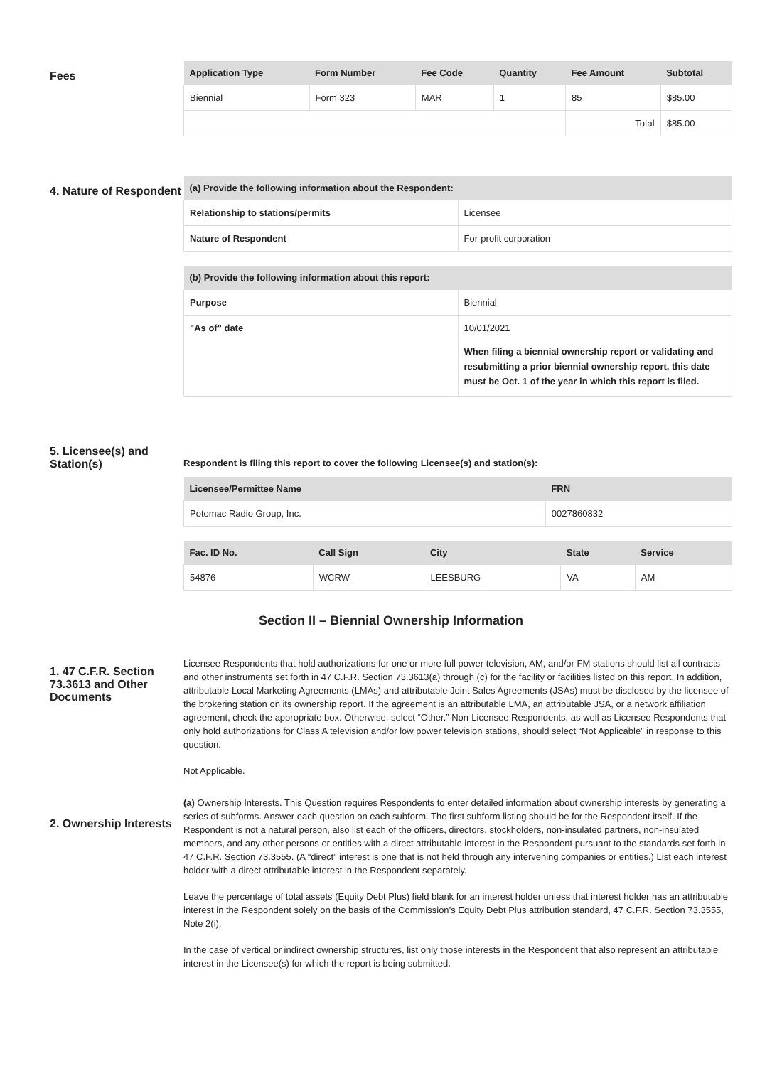Fees
| Application Type | Form Number | Fee Code | Quantity | Fee Amount | Subtotal |
| --- | --- | --- | --- | --- | --- |
| Biennial | Form 323 | MAR | 1 | 85 | $85.00 |
| | | | | Total | $85.00 |
4. Nature of Respondent
| (a) Provide the following information about the Respondent: | |
| --- | --- |
| Relationship to stations/permits | Licensee |
| Nature of Respondent | For-profit corporation |
| (b) Provide the following information about this report: | |
| --- | --- |
| Purpose | Biennial |
| "As of" date | 10/01/2021 When filing a biennial ownership report or validating and resubmitting a prior biennial ownership report, this date must be Oct. 1 of the year in which this report is filed. |
5. Licensee(s) and Station(s)
Respondent is filing this report to cover the following Licensee(s) and station(s):
| Licensee/Permittee Name | FRN |
| --- | --- |
| Potomac Radio Group, Inc. | 0027860832 |
| Fac. ID No. | Call Sign | City | State | Service |
| --- | --- | --- | --- | --- |
| 54876 | WCRW | LEESBURG | VA | AM |
Section II – Biennial Ownership Information
1. 47 C.F.R. Section 73.3613 and Other Documents
Licensee Respondents that hold authorizations for one or more full power television, AM, and/or FM stations should list all contracts and other instruments set forth in 47 C.F.R. Section 73.3613(a) through (c) for the facility or facilities listed on this report. In addition, attributable Local Marketing Agreements (LMAs) and attributable Joint Sales Agreements (JSAs) must be disclosed by the licensee of the brokering station on its ownership report. If the agreement is an attributable LMA, an attributable JSA, or a network affiliation agreement, check the appropriate box. Otherwise, select “Other.” Non-Licensee Respondents, as well as Licensee Respondents that only hold authorizations for Class A television and/or low power television stations, should select “Not Applicable” in response to this question.
Not Applicable.
2. Ownership Interests
(a) Ownership Interests. This Question requires Respondents to enter detailed information about ownership interests by generating a series of subforms. Answer each question on each subform. The first subform listing should be for the Respondent itself. If the Respondent is not a natural person, also list each of the officers, directors, stockholders, non-insulated partners, non-insulated members, and any other persons or entities with a direct attributable interest in the Respondent pursuant to the standards set forth in 47 C.F.R. Section 73.3555. (A “direct” interest is one that is not held through any intervening companies or entities.) List each interest holder with a direct attributable interest in the Respondent separately.
Leave the percentage of total assets (Equity Debt Plus) field blank for an interest holder unless that interest holder has an attributable interest in the Respondent solely on the basis of the Commission’s Equity Debt Plus attribution standard, 47 C.F.R. Section 73.3555, Note 2(i).
In the case of vertical or indirect ownership structures, list only those interests in the Respondent that also represent an attributable interest in the Licensee(s) for which the report is being submitted.